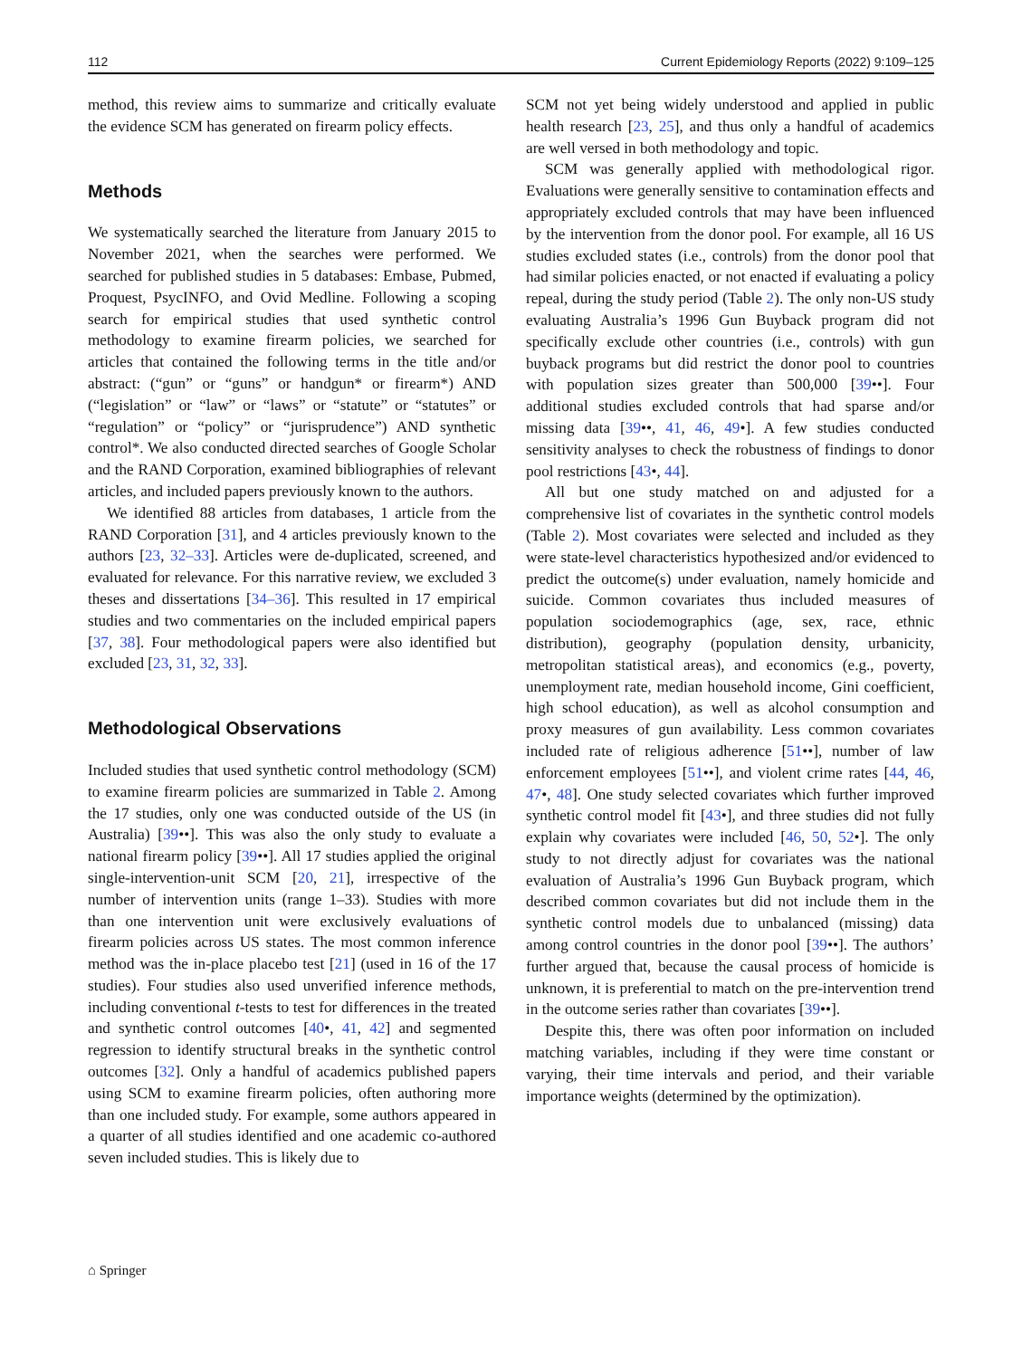112 Current Epidemiology Reports (2022) 9:109–125
method, this review aims to summarize and critically evaluate the evidence SCM has generated on firearm policy effects.
Methods
We systematically searched the literature from January 2015 to November 2021, when the searches were performed. We searched for published studies in 5 databases: Embase, Pubmed, Proquest, PsycINFO, and Ovid Medline. Following a scoping search for empirical studies that used synthetic control methodology to examine firearm policies, we searched for articles that contained the following terms in the title and/or abstract: (“gun” or “guns” or handgun* or firearm*) AND (“legislation” or “law” or “laws” or “statute” or “statutes” or “regulation” or “policy” or “jurisprudence”) AND synthetic control*. We also conducted directed searches of Google Scholar and the RAND Corporation, examined bibliographies of relevant articles, and included papers previously known to the authors.
We identified 88 articles from databases, 1 article from the RAND Corporation [31], and 4 articles previously known to the authors [23, 32–33]. Articles were de-duplicated, screened, and evaluated for relevance. For this narrative review, we excluded 3 theses and dissertations [34–36]. This resulted in 17 empirical studies and two commentaries on the included empirical papers [37, 38]. Four methodological papers were also identified but excluded [23, 31, 32, 33].
Methodological Observations
Included studies that used synthetic control methodology (SCM) to examine firearm policies are summarized in Table 2. Among the 17 studies, only one was conducted outside of the US (in Australia) [39••]. This was also the only study to evaluate a national firearm policy [39••]. All 17 studies applied the original single-intervention-unit SCM [20, 21], irrespective of the number of intervention units (range 1–33). Studies with more than one intervention unit were exclusively evaluations of firearm policies across US states. The most common inference method was the in-place placebo test [21] (used in 16 of the 17 studies). Four studies also used unverified inference methods, including conventional t-tests to test for differences in the treated and synthetic control outcomes [40•, 41, 42] and segmented regression to identify structural breaks in the synthetic control outcomes [32]. Only a handful of academics published papers using SCM to examine firearm policies, often authoring more than one included study. For example, some authors appeared in a quarter of all studies identified and one academic co-authored seven included studies. This is likely due to
SCM not yet being widely understood and applied in public health research [23, 25], and thus only a handful of academics are well versed in both methodology and topic.
SCM was generally applied with methodological rigor. Evaluations were generally sensitive to contamination effects and appropriately excluded controls that may have been influenced by the intervention from the donor pool. For example, all 16 US studies excluded states (i.e., controls) from the donor pool that had similar policies enacted, or not enacted if evaluating a policy repeal, during the study period (Table 2). The only non-US study evaluating Australia’s 1996 Gun Buyback program did not specifically exclude other countries (i.e., controls) with gun buyback programs but did restrict the donor pool to countries with population sizes greater than 500,000 [39••]. Four additional studies excluded controls that had sparse and/or missing data [39••, 41, 46, 49•]. A few studies conducted sensitivity analyses to check the robustness of findings to donor pool restrictions [43•, 44].
All but one study matched on and adjusted for a comprehensive list of covariates in the synthetic control models (Table 2). Most covariates were selected and included as they were state-level characteristics hypothesized and/or evidenced to predict the outcome(s) under evaluation, namely homicide and suicide. Common covariates thus included measures of population sociodemographics (age, sex, race, ethnic distribution), geography (population density, urbanicity, metropolitan statistical areas), and economics (e.g., poverty, unemployment rate, median household income, Gini coefficient, high school education), as well as alcohol consumption and proxy measures of gun availability. Less common covariates included rate of religious adherence [51••], number of law enforcement employees [51••], and violent crime rates [44, 46, 47•, 48]. One study selected covariates which further improved synthetic control model fit [43•], and three studies did not fully explain why covariates were included [46, 50, 52•]. The only study to not directly adjust for covariates was the national evaluation of Australia’s 1996 Gun Buyback program, which described common covariates but did not include them in the synthetic control models due to unbalanced (missing) data among control countries in the donor pool [39••]. The authors’ further argued that, because the causal process of homicide is unknown, it is preferential to match on the pre-intervention trend in the outcome series rather than covariates [39••].
Despite this, there was often poor information on included matching variables, including if they were time constant or varying, their time intervals and period, and their variable importance weights (determined by the optimization).
⌂ Springer